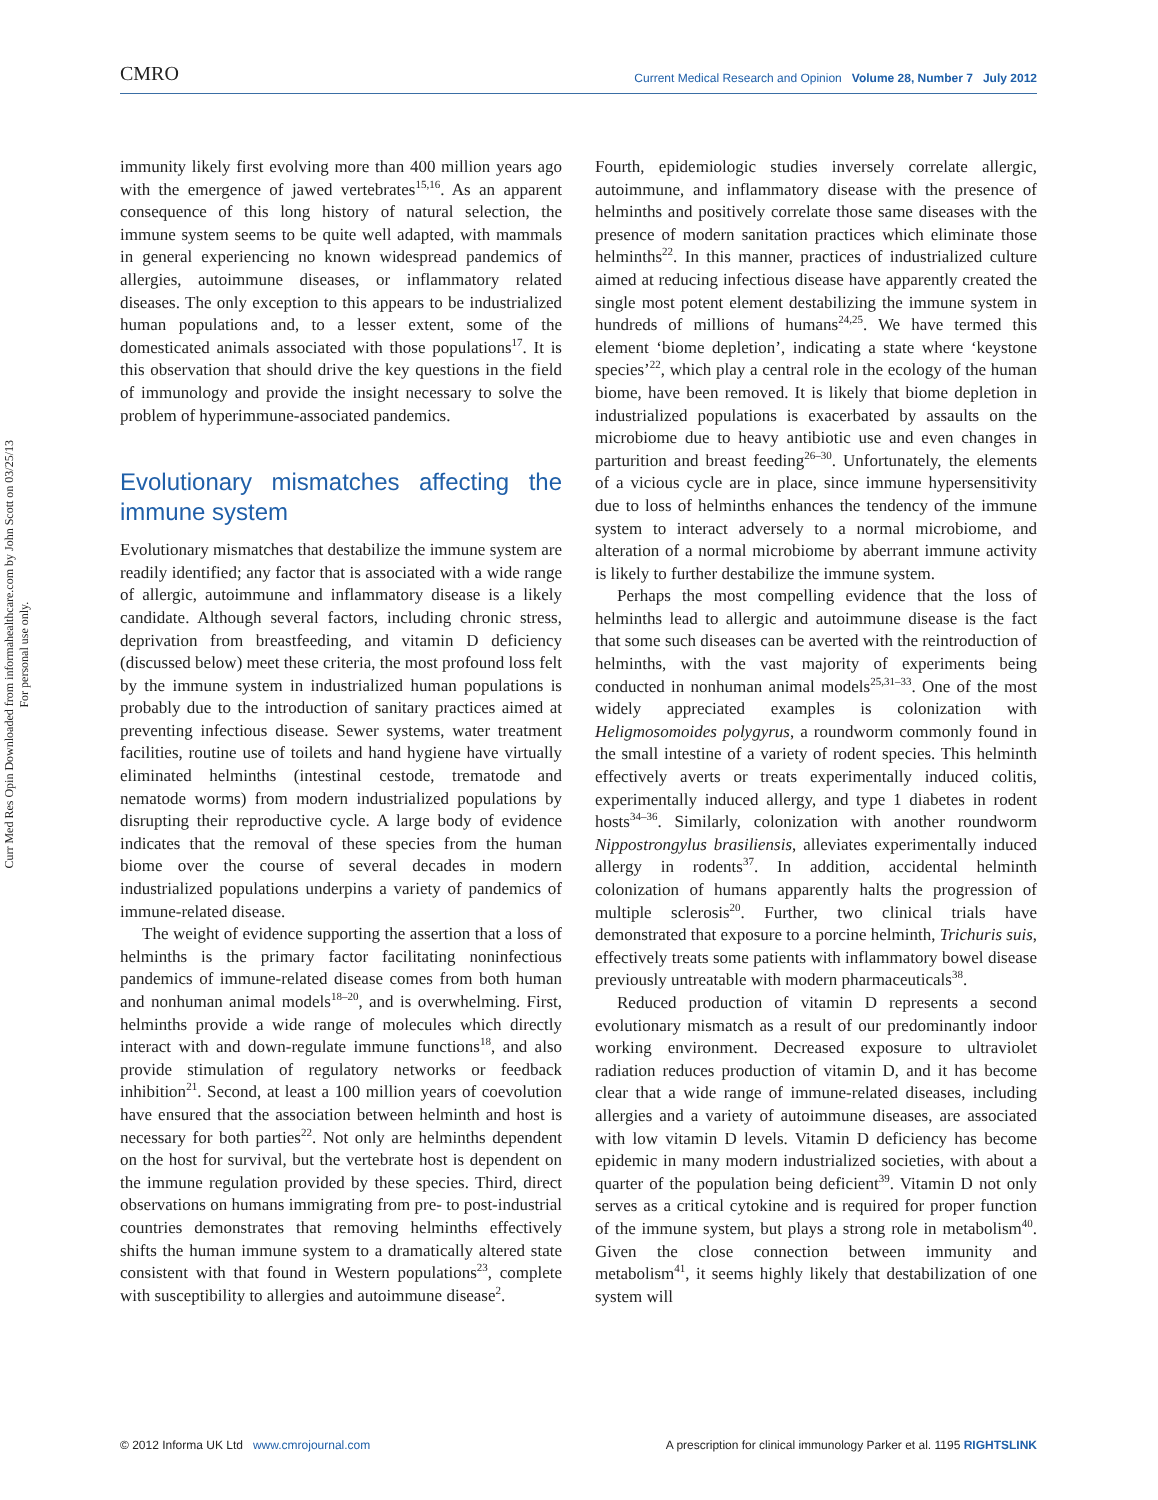CMRO Current Medical Research and Opinion Volume 28, Number 7 July 2012
Curr Med Res Opin Downloaded from informahealthcare.com by John Scott on 03/25/13
For personal use only.
immunity likely first evolving more than 400 million years ago with the emergence of jawed vertebrates<sup>15,16</sup>. As an apparent consequence of this long history of natural selection, the immune system seems to be quite well adapted, with mammals in general experiencing no known widespread pandemics of allergies, autoimmune diseases, or inflammatory related diseases. The only exception to this appears to be industrialized human populations and, to a lesser extent, some of the domesticated animals associated with those populations<sup>17</sup>. It is this observation that should drive the key questions in the field of immunology and provide the insight necessary to solve the problem of hyperimmune-associated pandemics.
Evolutionary mismatches affecting the immune system
Evolutionary mismatches that destabilize the immune system are readily identified; any factor that is associated with a wide range of allergic, autoimmune and inflammatory disease is a likely candidate. Although several factors, including chronic stress, deprivation from breastfeeding, and vitamin D deficiency (discussed below) meet these criteria, the most profound loss felt by the immune system in industrialized human populations is probably due to the introduction of sanitary practices aimed at preventing infectious disease. Sewer systems, water treatment facilities, routine use of toilets and hand hygiene have virtually eliminated helminths (intestinal cestode, trematode and nematode worms) from modern industrialized populations by disrupting their reproductive cycle. A large body of evidence indicates that the removal of these species from the human biome over the course of several decades in modern industrialized populations underpins a variety of pandemics of immune-related disease.
The weight of evidence supporting the assertion that a loss of helminths is the primary factor facilitating noninfectious pandemics of immune-related disease comes from both human and nonhuman animal models<sup>18–20</sup>, and is overwhelming. First, helminths provide a wide range of molecules which directly interact with and down-regulate immune functions<sup>18</sup>, and also provide stimulation of regulatory networks or feedback inhibition<sup>21</sup>. Second, at least a 100 million years of coevolution have ensured that the association between helminth and host is necessary for both parties<sup>22</sup>. Not only are helminths dependent on the host for survival, but the vertebrate host is dependent on the immune regulation provided by these species. Third, direct observations on humans immigrating from pre- to post-industrial countries demonstrates that removing helminths effectively shifts the human immune system to a dramatically altered state consistent with that found in Western populations<sup>23</sup>, complete with susceptibility to allergies and autoimmune disease<sup>2</sup>.
Fourth, epidemiologic studies inversely correlate allergic, autoimmune, and inflammatory disease with the presence of helminths and positively correlate those same diseases with the presence of modern sanitation practices which eliminate those helminths<sup>22</sup>. In this manner, practices of industrialized culture aimed at reducing infectious disease have apparently created the single most potent element destabilizing the immune system in hundreds of millions of humans<sup>24,25</sup>. We have termed this element ‘biome depletion’, indicating a state where ‘keystone species’<sup>22</sup>, which play a central role in the ecology of the human biome, have been removed. It is likely that biome depletion in industrialized populations is exacerbated by assaults on the microbiome due to heavy antibiotic use and even changes in parturition and breast feeding<sup>26–30</sup>. Unfortunately, the elements of a vicious cycle are in place, since immune hypersensitivity due to loss of helminths enhances the tendency of the immune system to interact adversely to a normal microbiome, and alteration of a normal microbiome by aberrant immune activity is likely to further destabilize the immune system.
Perhaps the most compelling evidence that the loss of helminths lead to allergic and autoimmune disease is the fact that some such diseases can be averted with the reintroduction of helminths, with the vast majority of experiments being conducted in nonhuman animal models<sup>25,31–33</sup>. One of the most widely appreciated examples is colonization with Heligmosomoides polygyrus, a roundworm commonly found in the small intestine of a variety of rodent species. This helminth effectively averts or treats experimentally induced colitis, experimentally induced allergy, and type 1 diabetes in rodent hosts<sup>34–36</sup>. Similarly, colonization with another roundworm Nippostrongylus brasiliensis, alleviates experimentally induced allergy in rodents<sup>37</sup>. In addition, accidental helminth colonization of humans apparently halts the progression of multiple sclerosis<sup>20</sup>. Further, two clinical trials have demonstrated that exposure to a porcine helminth, Trichuris suis, effectively treats some patients with inflammatory bowel disease previously untreatable with modern pharmaceuticals<sup>38</sup>.
Reduced production of vitamin D represents a second evolutionary mismatch as a result of our predominantly indoor working environment. Decreased exposure to ultraviolet radiation reduces production of vitamin D, and it has become clear that a wide range of immune-related diseases, including allergies and a variety of autoimmune diseases, are associated with low vitamin D levels. Vitamin D deficiency has become epidemic in many modern industrialized societies, with about a quarter of the population being deficient<sup>39</sup>. Vitamin D not only serves as a critical cytokine and is required for proper function of the immune system, but plays a strong role in metabolism<sup>40</sup>. Given the close connection between immunity and metabolism<sup>41</sup>, it seems highly likely that destabilization of one system will
© 2012 Informa UK Ltd www.cmrojournal.com A prescription for clinical immunology Parker et al. 1195 RIGHTSLINK